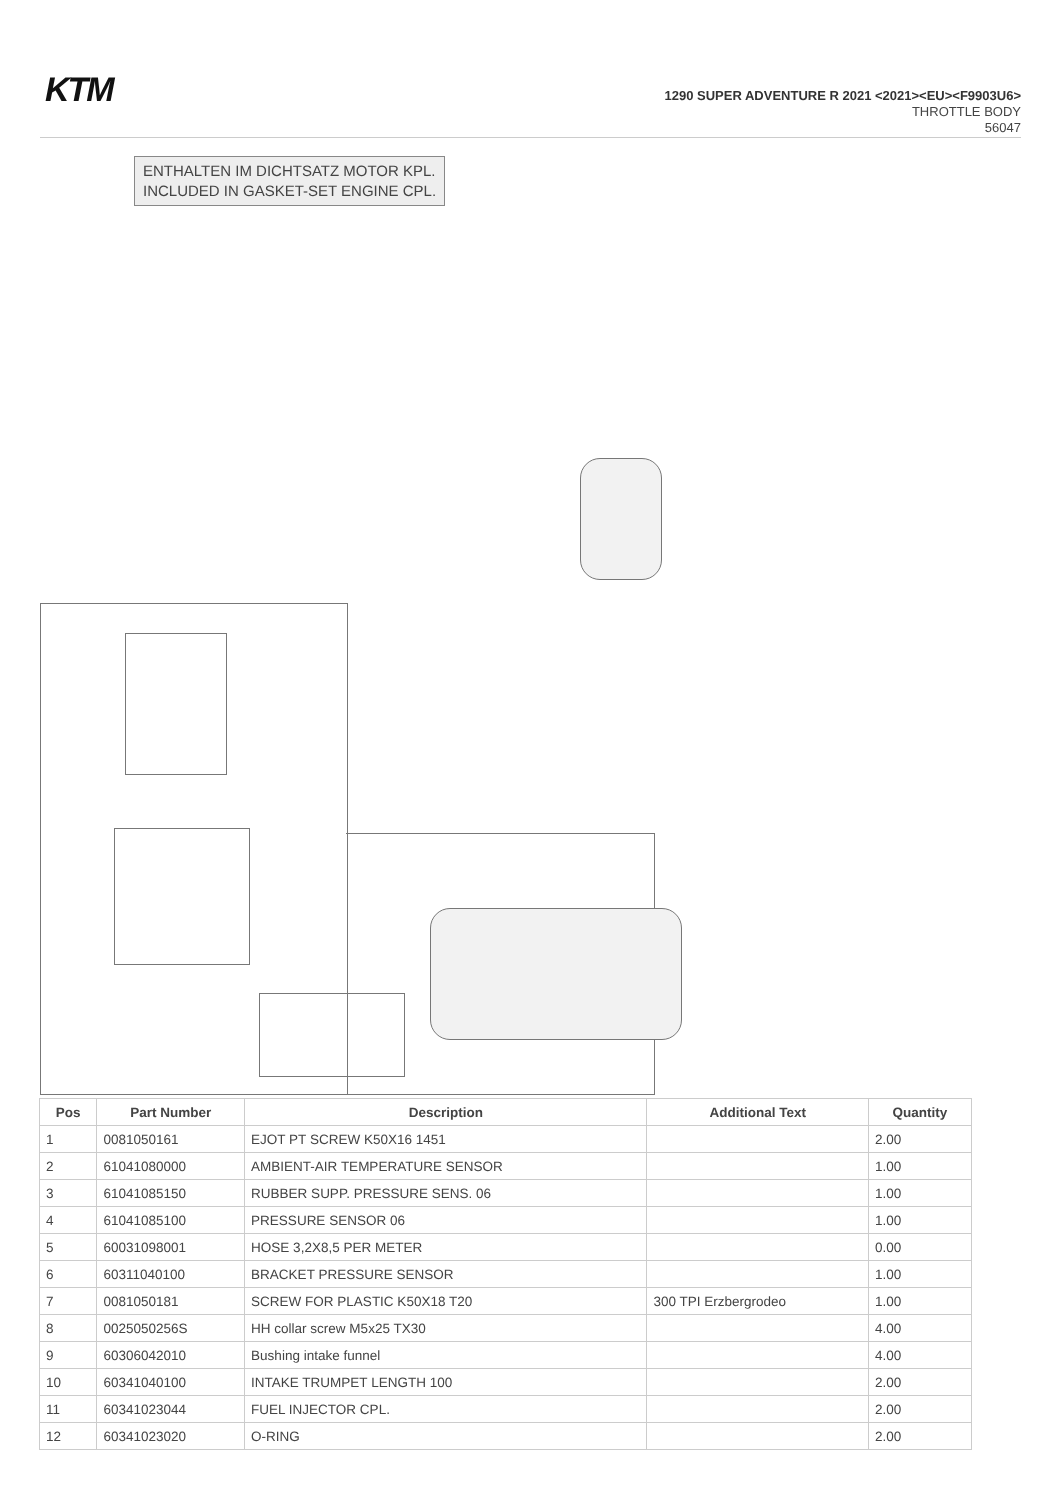KTM
1290 SUPER ADVENTURE R 2021 <2021><EU><F9903U6>
THROTTLE BODY
56047
ENTHALTEN IM DICHTSATZ MOTOR KPL.
INCLUDED IN GASKET-SET ENGINE CPL.
| Pos | Part Number | Description | Additional Text | Quantity |
| --- | --- | --- | --- | --- |
| 1 | 0081050161 | EJOT PT SCREW K50X16 1451 | | 2.00 |
| 2 | 61041080000 | AMBIENT-AIR TEMPERATURE SENSOR | | 1.00 |
| 3 | 61041085150 | RUBBER SUPP. PRESSURE SENS. 06 | | 1.00 |
| 4 | 61041085100 | PRESSURE SENSOR 06 | | 1.00 |
| 5 | 60031098001 | HOSE 3,2X8,5 PER METER | | 0.00 |
| 6 | 60311040100 | BRACKET PRESSURE SENSOR | | 1.00 |
| 7 | 0081050181 | SCREW FOR PLASTIC K50X18 T20 | 300 TPI Erzbergrodeo | 1.00 |
| 8 | 0025050256S | HH collar screw M5x25 TX30 | | 4.00 |
| 9 | 60306042010 | Bushing intake funnel | | 4.00 |
| 10 | 60341040100 | INTAKE TRUMPET LENGTH 100 | | 2.00 |
| 11 | 60341023044 | FUEL INJECTOR CPL. | | 2.00 |
| 12 | 60341023020 | O-RING | | 2.00 |